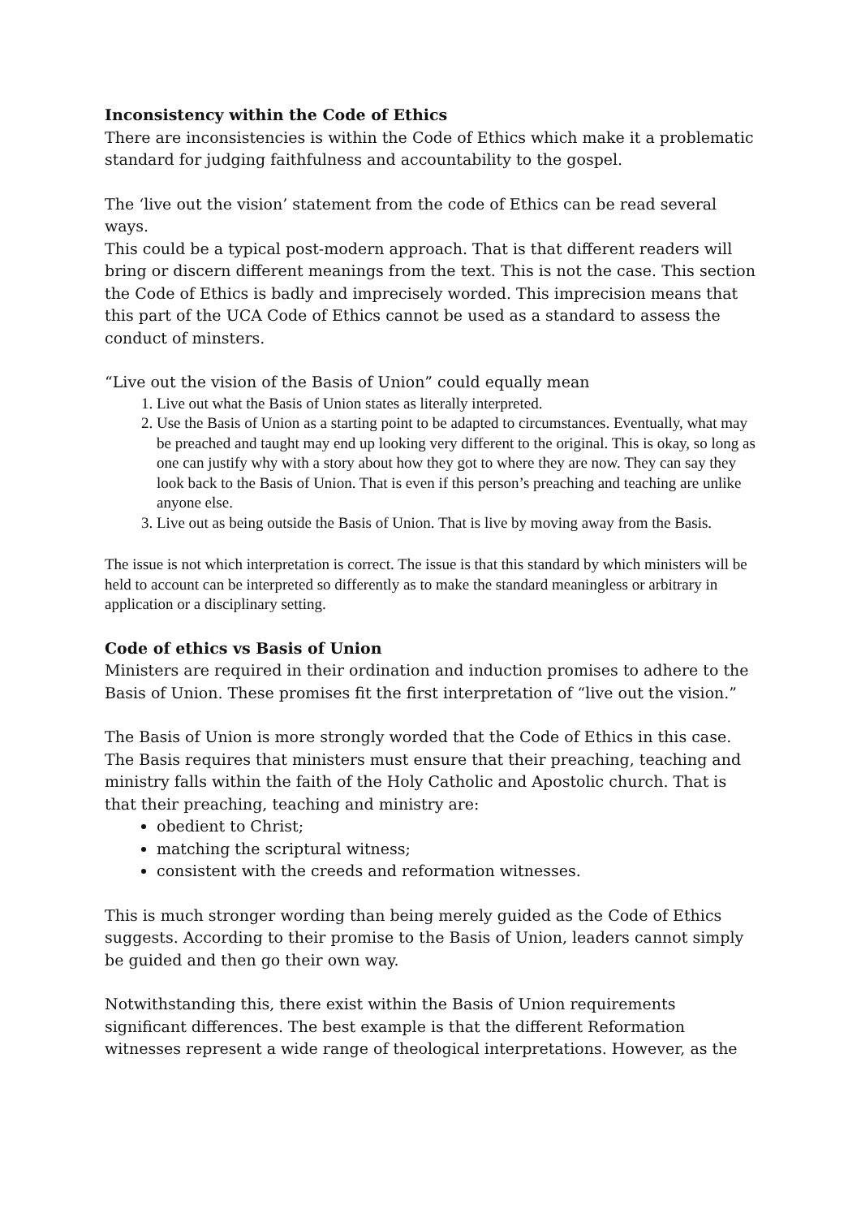Inconsistency within the Code of Ethics
There are inconsistencies is within the Code of Ethics which make it a problematic standard for judging faithfulness and accountability to the gospel.
The ‘live out the vision’ statement from the code of Ethics can be read several ways.
This could be a typical post-modern approach. That is that different readers will bring or discern different meanings from the text. This is not the case. This section the Code of Ethics is badly and imprecisely worded. This imprecision means that this part of the UCA Code of Ethics cannot be used as a standard to assess the conduct of minsters.
“Live out the vision of the Basis of Union” could equally mean
1. Live out what the Basis of Union states as literally interpreted.
2. Use the Basis of Union as a starting point to be adapted to circumstances. Eventually, what may be preached and taught may end up looking very different to the original. This is okay, so long as one can justify why with a story about how they got to where they are now. They can say they look back to the Basis of Union. That is even if this person’s preaching and teaching are unlike anyone else.
3. Live out as being outside the Basis of Union. That is live by moving away from the Basis.
The issue is not which interpretation is correct. The issue is that this standard by which ministers will be held to account can be interpreted so differently as to make the standard meaningless or arbitrary in application or a disciplinary setting.
Code of ethics vs Basis of Union
Ministers are required in their ordination and induction promises to adhere to the Basis of Union. These promises fit the first interpretation of “live out the vision.”
The Basis of Union is more strongly worded that the Code of Ethics in this case. The Basis requires that ministers must ensure that their preaching, teaching and ministry falls within the faith of the Holy Catholic and Apostolic church. That is that their preaching, teaching and ministry are:
obedient to Christ;
matching the scriptural witness;
consistent with the creeds and reformation witnesses.
This is much stronger wording than being merely guided as the Code of Ethics suggests. According to their promise to the Basis of Union, leaders cannot simply be guided and then go their own way.
Notwithstanding this, there exist within the Basis of Union requirements significant differences. The best example is that the different Reformation witnesses represent a wide range of theological interpretations. However, as the